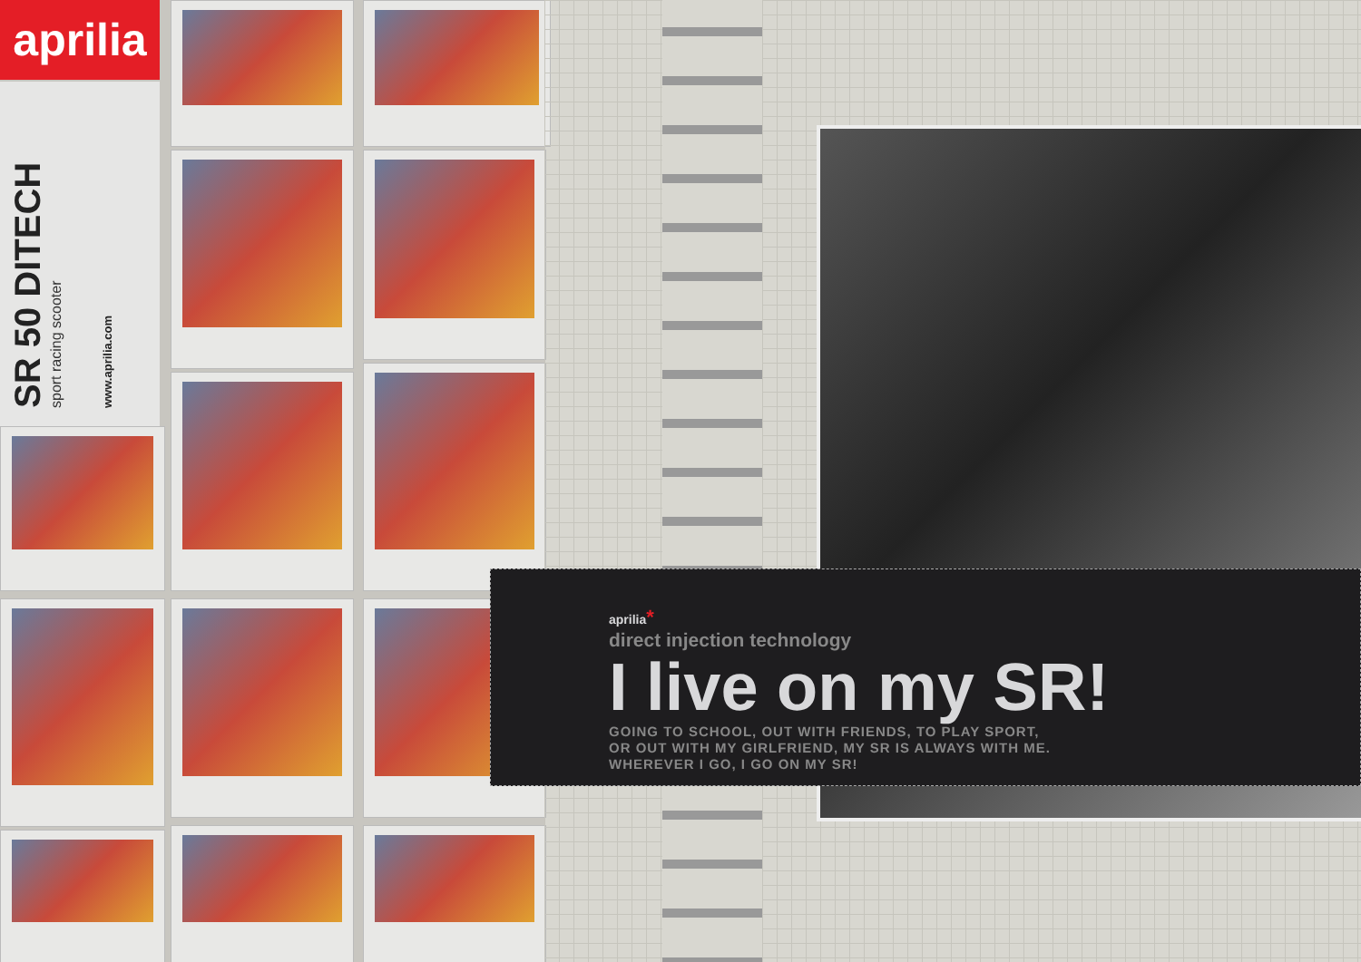aprilia
SR 50 DITECH
sport racing scooter
www.aprilia.com
aprilia*
direct injection technology
I live on my SR!
GOING TO SCHOOL, OUT WITH FRIENDS, TO PLAY SPORT, OR OUT WITH MY GIRLFRIEND, MY SR IS ALWAYS WITH ME. WHEREVER I GO, I GO ON MY SR!